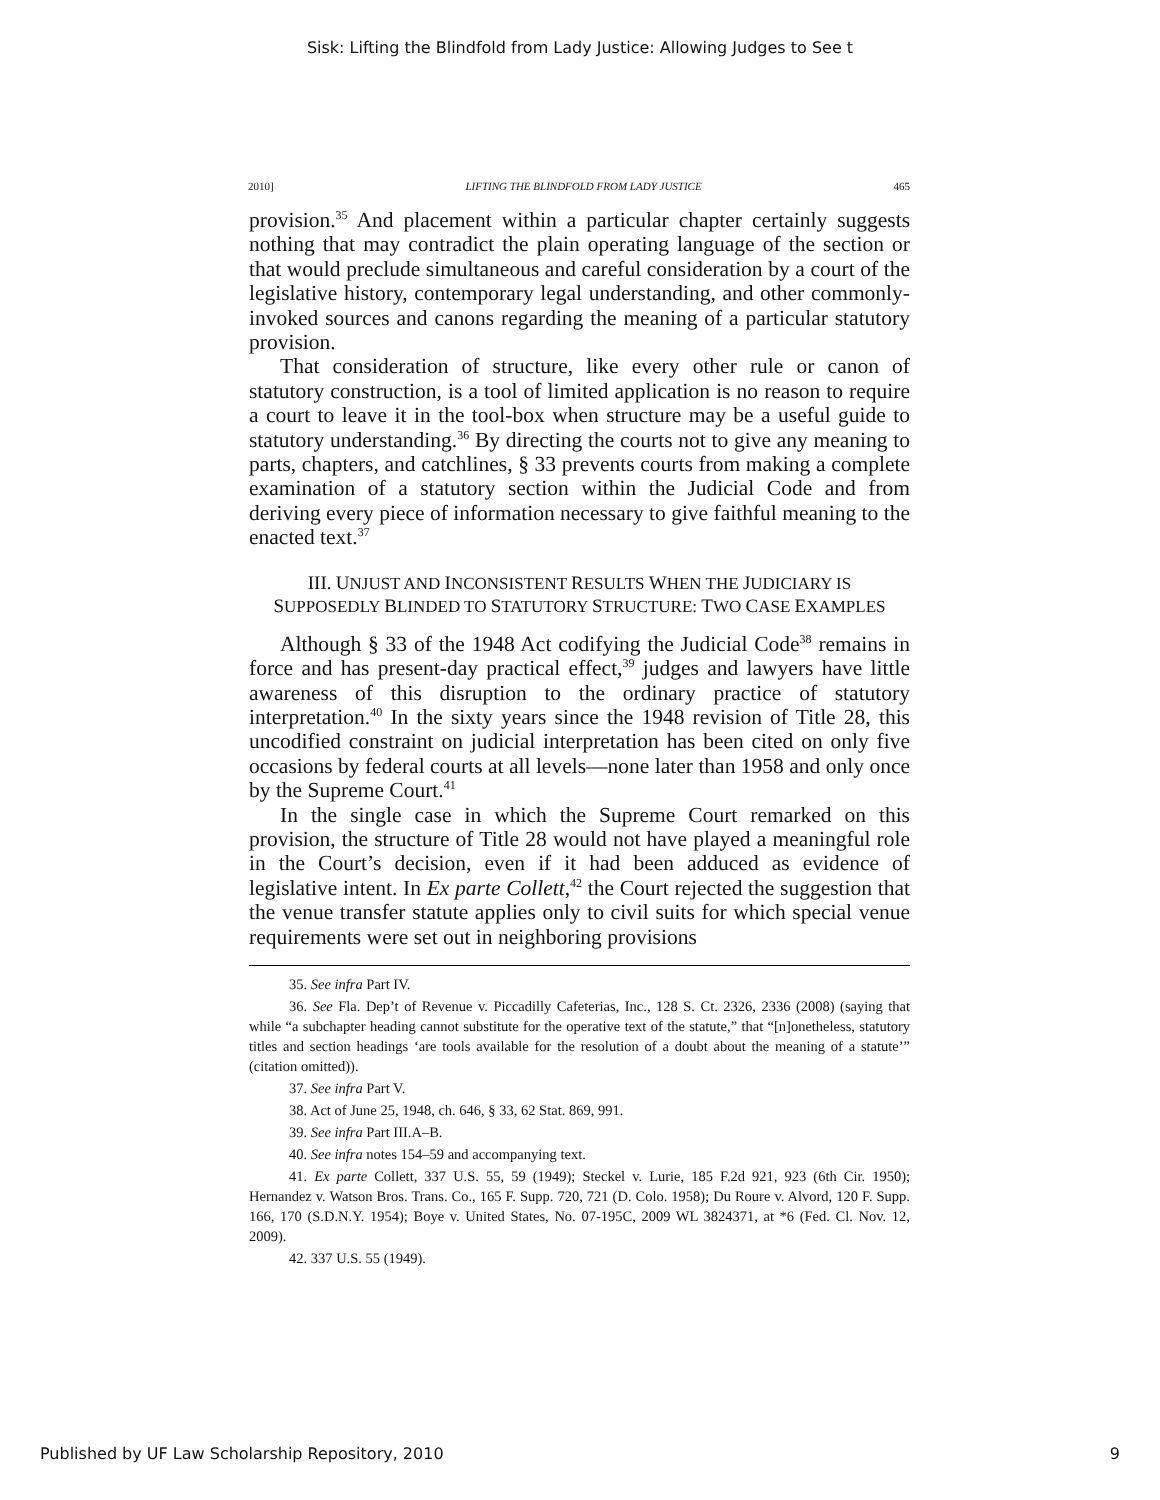Sisk: Lifting the Blindfold from Lady Justice: Allowing Judges to See t
2010] LIFTING THE BLINDFOLD FROM LADY JUSTICE 465
provision.<sup>35</sup> And placement within a particular chapter certainly suggests nothing that may contradict the plain operating language of the section or that would preclude simultaneous and careful consideration by a court of the legislative history, contemporary legal understanding, and other commonly-invoked sources and canons regarding the meaning of a particular statutory provision.
That consideration of structure, like every other rule or canon of statutory construction, is a tool of limited application is no reason to require a court to leave it in the tool-box when structure may be a useful guide to statutory understanding.<sup>36</sup> By directing the courts not to give any meaning to parts, chapters, and catchlines, § 33 prevents courts from making a complete examination of a statutory section within the Judicial Code and from deriving every piece of information necessary to give faithful meaning to the enacted text.<sup>37</sup>
III. UNJUST AND INCONSISTENT RESULTS WHEN THE JUDICIARY IS SUPPOSEDLY BLINDED TO STATUTORY STRUCTURE: TWO CASE EXAMPLES
Although § 33 of the 1948 Act codifying the Judicial Code<sup>38</sup> remains in force and has present-day practical effect,<sup>39</sup> judges and lawyers have little awareness of this disruption to the ordinary practice of statutory interpretation.<sup>40</sup> In the sixty years since the 1948 revision of Title 28, this uncodified constraint on judicial interpretation has been cited on only five occasions by federal courts at all levels—none later than 1958 and only once by the Supreme Court.<sup>41</sup>
In the single case in which the Supreme Court remarked on this provision, the structure of Title 28 would not have played a meaningful role in the Court’s decision, even if it had been adduced as evidence of legislative intent. In Ex parte Collett,<sup>42</sup> the Court rejected the suggestion that the venue transfer statute applies only to civil suits for which special venue requirements were set out in neighboring provisions
35. See infra Part IV.
36. See Fla. Dep’t of Revenue v. Piccadilly Cafeterias, Inc., 128 S. Ct. 2326, 2336 (2008) (saying that while “a subchapter heading cannot substitute for the operative text of the statute,” that “[n]onetheless, statutory titles and section headings ‘are tools available for the resolution of a doubt about the meaning of a statute’” (citation omitted)).
37. See infra Part V.
38. Act of June 25, 1948, ch. 646, § 33, 62 Stat. 869, 991.
39. See infra Part III.A–B.
40. See infra notes 154–59 and accompanying text.
41. Ex parte Collett, 337 U.S. 55, 59 (1949); Steckel v. Lurie, 185 F.2d 921, 923 (6th Cir. 1950); Hernandez v. Watson Bros. Trans. Co., 165 F. Supp. 720, 721 (D. Colo. 1958); Du Roure v. Alvord, 120 F. Supp. 166, 170 (S.D.N.Y. 1954); Boye v. United States, No. 07-195C, 2009 WL 3824371, at *6 (Fed. Cl. Nov. 12, 2009).
42. 337 U.S. 55 (1949).
Published by UF Law Scholarship Repository, 2010 9